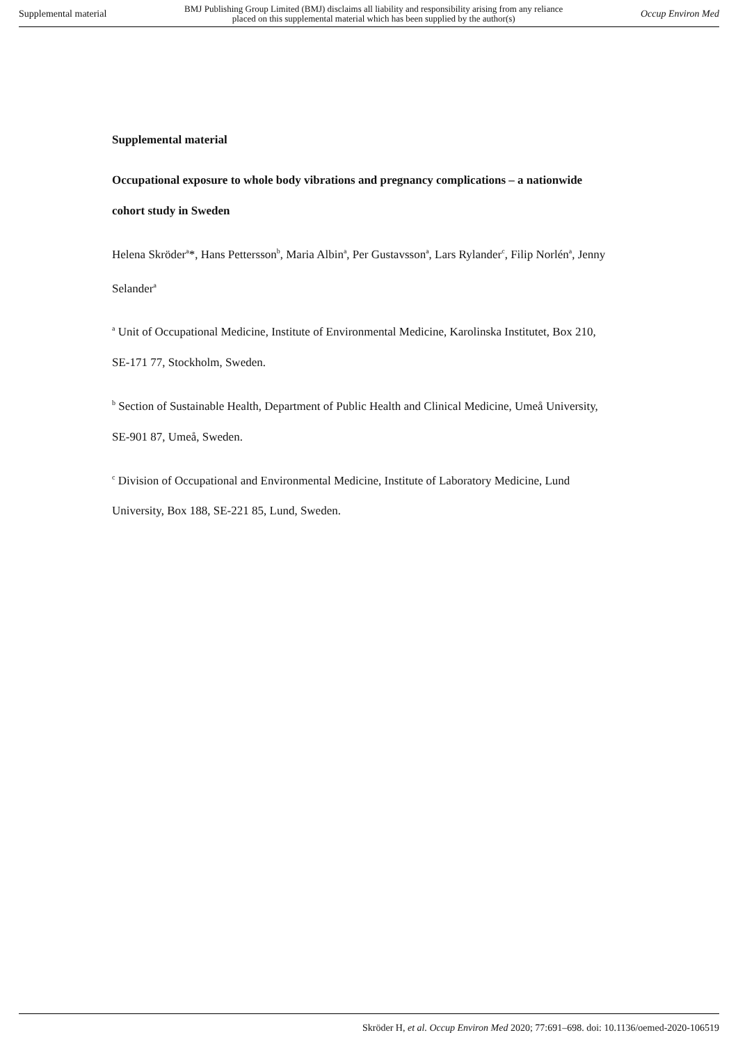Supplemental material BMJ Publishing Group Limited (BMJ) disclaims all liability and responsibility arising from any reliance
placed on this supplemental material which has been supplied by the author(s) Occup Environ Med
Supplemental material
Occupational exposure to whole body vibrations and pregnancy complications – a nationwide cohort study in Sweden
Helena Skröder<sup>a</sup>*, Hans Pettersson<sup>b</sup>, Maria Albin<sup>a</sup>, Per Gustavsson<sup>a</sup>, Lars Rylander<sup>c</sup>, Filip Norlén<sup>a</sup>, Jenny Selander<sup>a</sup>
<sup>a</sup> Unit of Occupational Medicine, Institute of Environmental Medicine, Karolinska Institutet, Box 210, SE-171 77, Stockholm, Sweden.
<sup>b</sup> Section of Sustainable Health, Department of Public Health and Clinical Medicine, Umeå University, SE-901 87, Umeå, Sweden.
<sup>c</sup> Division of Occupational and Environmental Medicine, Institute of Laboratory Medicine, Lund University, Box 188, SE-221 85, Lund, Sweden.
Skröder H, et al. Occup Environ Med 2020; 77:691–698. doi: 10.1136/oemed-2020-106519